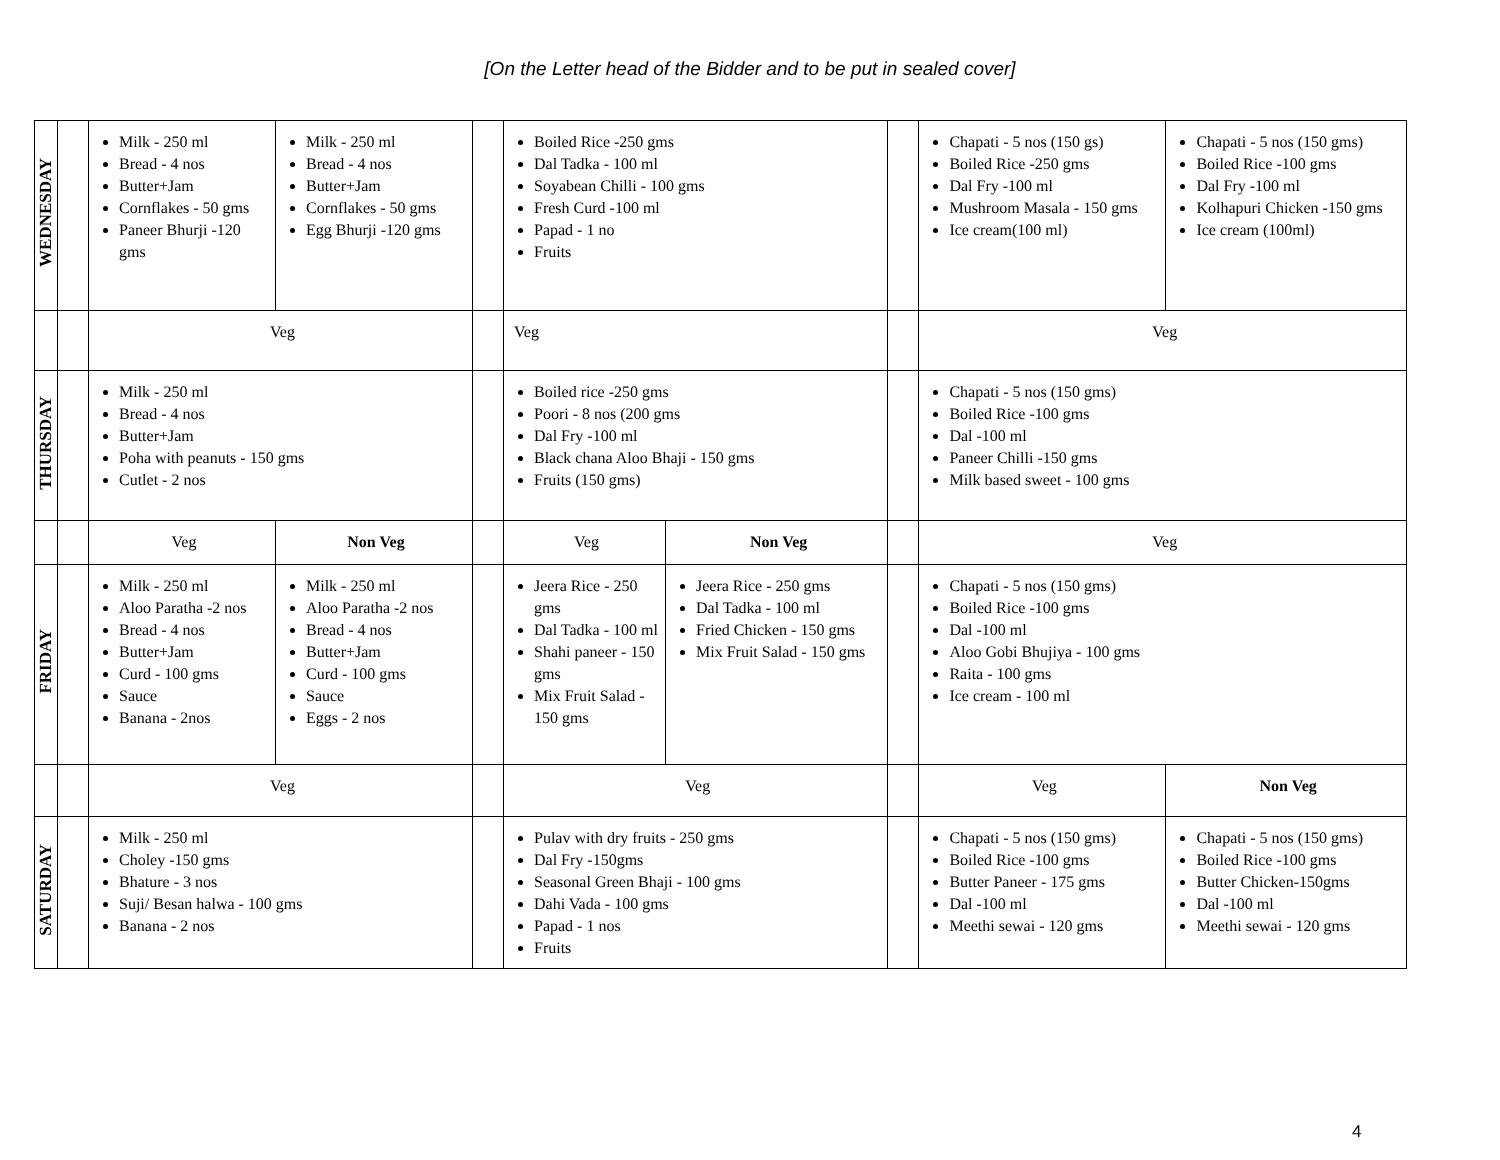[On the Letter head of the Bidder and to be put in sealed cover]
| WEDNESDAY | | Milk - 250 ml Bread - 4 nos Butter+Jam Cornflakes - 50 gms Paneer Bhurji -120 gms | Milk - 250 ml Bread - 4 nos Butter+Jam Cornflakes - 50 gms Egg Bhurji -120 gms | | Boiled Rice -250 gms Dal Tadka - 100 ml Soyabean Chilli - 100 gms Fresh Curd -100 ml Papad - 1 no Fruits | | | Chapati - 5 nos (150 gs) Boiled Rice -250 gms Dal Fry -100 ml Mushroom Masala - 150 gms Ice cream(100 ml) | Chapati - 5 nos (150 gms) Boiled Rice -100 gms Dal Fry -100 ml Kolhapuri Chicken -150 gms Ice cream (100ml) |
| | | Veg | | | Veg | | | Veg | |
| THURSDAY | | Milk - 250 ml Bread - 4 nos Butter+Jam Poha with peanuts - 150 gms Cutlet - 2 nos | | | Boiled rice -250 gms Poori - 8 nos (200 gms Dal Fry -100 ml Black chana Aloo Bhaji - 150 gms Fruits (150 gms) | | | Chapati - 5 nos (150 gms) Boiled Rice -100 gms Dal -100 ml Paneer Chilli -150 gms Milk based sweet - 100 gms | |
| | | Veg | Non Veg | | Veg | Non Veg | | Veg | |
| FRIDAY | | Milk - 250 ml Aloo Paratha -2 nos Bread - 4 nos Butter+Jam Curd - 100 gms Sauce Banana - 2nos | Milk - 250 ml Aloo Paratha -2 nos Bread - 4 nos Butter+Jam Curd - 100 gms Sauce Eggs - 2 nos | | Jeera Rice - 250 gms Dal Tadka - 100 ml Shahi paneer - 150 gms Mix Fruit Salad - 150 gms | Jeera Rice - 250 gms Dal Tadka - 100 ml Fried Chicken - 150 gms Mix Fruit Salad - 150 gms | | Chapati - 5 nos (150 gms) Boiled Rice -100 gms Dal -100 ml Aloo Gobi Bhujiya - 100 gms Raita - 100 gms Ice cream - 100 ml | |
| | | Veg | | | Veg | | | Veg | Non Veg |
| SATURDAY | | Milk - 250 ml Choley -150 gms Bhature - 3 nos Suji/ Besan halwa - 100 gms Banana - 2 nos | | | Pulav with dry fruits - 250 gms Dal Fry -150gms Seasonal Green Bhaji - 100 gms Dahi Vada - 100 gms Papad - 1 nos Fruits | | | Chapati - 5 nos (150 gms) Boiled Rice -100 gms Butter Paneer - 175 gms Dal -100 ml Meethi sewai - 120 gms | Chapati - 5 nos (150 gms) Boiled Rice -100 gms Butter Chicken-150gms Dal -100 ml Meethi sewai - 120 gms |
4